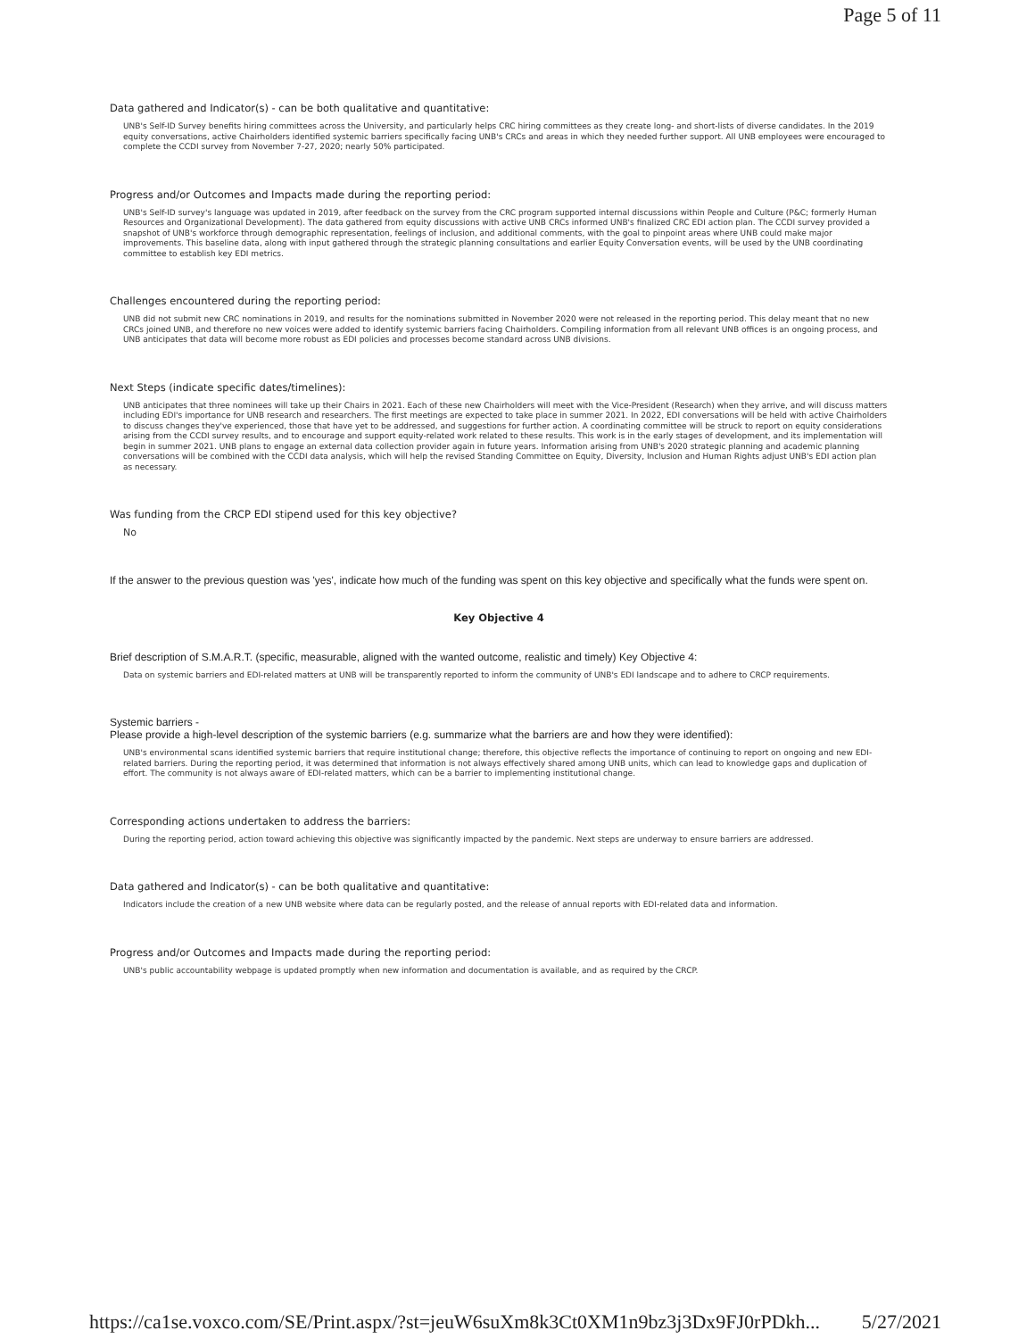Page 5 of 11
Data gathered and Indicator(s) - can be both qualitative and quantitative:
UNB's Self-ID Survey benefits hiring committees across the University, and particularly helps CRC hiring committees as they create long- and short-lists of diverse candidates. In the 2019 equity conversations, active Chairholders identified systemic barriers specifically facing UNB's CRCs and areas in which they needed further support. All UNB employees were encouraged to complete the CCDI survey from November 7-27, 2020; nearly 50% participated.
Progress and/or Outcomes and Impacts made during the reporting period:
UNB's Self-ID survey's language was updated in 2019, after feedback on the survey from the CRC program supported internal discussions within People and Culture (P&C; formerly Human Resources and Organizational Development). The data gathered from equity discussions with active UNB CRCs informed UNB's finalized CRC EDI action plan. The CCDI survey provided a snapshot of UNB's workforce through demographic representation, feelings of inclusion, and additional comments, with the goal to pinpoint areas where UNB could make major improvements. This baseline data, along with input gathered through the strategic planning consultations and earlier Equity Conversation events, will be used by the UNB coordinating committee to establish key EDI metrics.
Challenges encountered during the reporting period:
UNB did not submit new CRC nominations in 2019, and results for the nominations submitted in November 2020 were not released in the reporting period. This delay meant that no new CRCs joined UNB, and therefore no new voices were added to identify systemic barriers facing Chairholders. Compiling information from all relevant UNB offices is an ongoing process, and UNB anticipates that data will become more robust as EDI policies and processes become standard across UNB divisions.
Next Steps (indicate specific dates/timelines):
UNB anticipates that three nominees will take up their Chairs in 2021. Each of these new Chairholders will meet with the Vice-President (Research) when they arrive, and will discuss matters including EDI's importance for UNB research and researchers. The first meetings are expected to take place in summer 2021. In 2022, EDI conversations will be held with active Chairholders to discuss changes they've experienced, those that have yet to be addressed, and suggestions for further action. A coordinating committee will be struck to report on equity considerations arising from the CCDI survey results, and to encourage and support equity-related work related to these results. This work is in the early stages of development, and its implementation will begin in summer 2021. UNB plans to engage an external data collection provider again in future years. Information arising from UNB's 2020 strategic planning and academic planning conversations will be combined with the CCDI data analysis, which will help the revised Standing Committee on Equity, Diversity, Inclusion and Human Rights adjust UNB's EDI action plan as necessary.
Was funding from the CRCP EDI stipend used for this key objective?
No
If the answer to the previous question was 'yes', indicate how much of the funding was spent on this key objective and specifically what the funds were spent on.
Key Objective 4
Brief description of S.M.A.R.T. (specific, measurable, aligned with the wanted outcome, realistic and timely) Key Objective 4:
Data on systemic barriers and EDI-related matters at UNB will be transparently reported to inform the community of UNB's EDI landscape and to adhere to CRCP requirements.
Systemic barriers -
Please provide a high-level description of the systemic barriers (e.g. summarize what the barriers are and how they were identified):
UNB's environmental scans identified systemic barriers that require institutional change; therefore, this objective reflects the importance of continuing to report on ongoing and new EDI-related barriers. During the reporting period, it was determined that information is not always effectively shared among UNB units, which can lead to knowledge gaps and duplication of effort. The community is not always aware of EDI-related matters, which can be a barrier to implementing institutional change.
Corresponding actions undertaken to address the barriers:
During the reporting period, action toward achieving this objective was significantly impacted by the pandemic. Next steps are underway to ensure barriers are addressed.
Data gathered and Indicator(s) - can be both qualitative and quantitative:
Indicators include the creation of a new UNB website where data can be regularly posted, and the release of annual reports with EDI-related data and information.
Progress and/or Outcomes and Impacts made during the reporting period:
UNB's public accountability webpage is updated promptly when new information and documentation is available, and as required by the CRCP.
https://ca1se.voxco.com/SE/Print.aspx/?st=jeuW6suXm8k3Ct0XM1n9bz3j3Dx9FJ0rPDkh... 5/27/2021